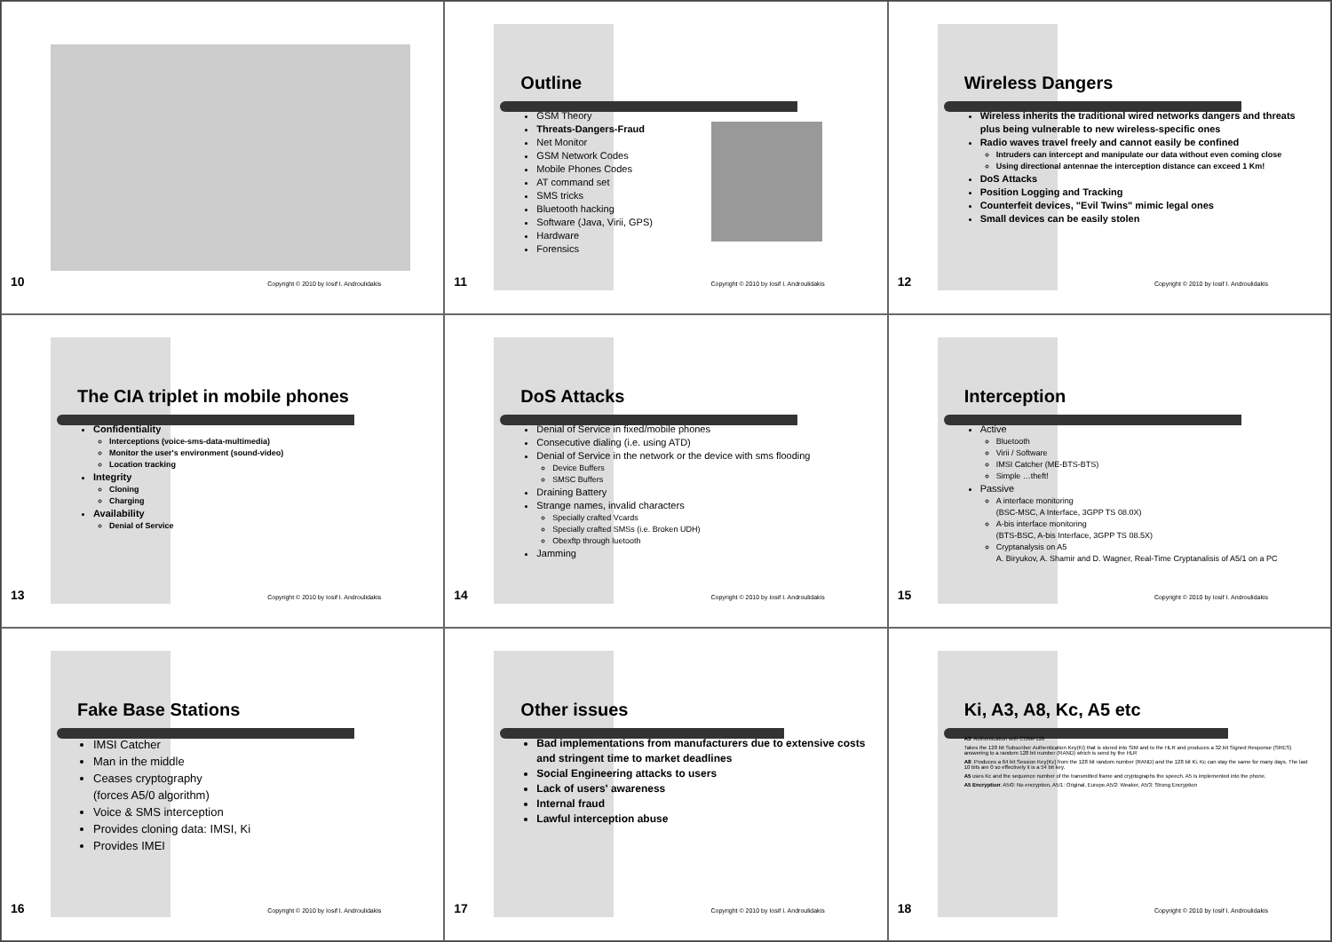10
Copyright © 2010 by Iosif I. Androulidakis
Outline
GSM Theory
Threats-Dangers-Fraud
Net Monitor
GSM Network Codes
Mobile Phones Codes
AT command set
SMS tricks
Bluetooth hacking
Software (Java, Virii, GPS)
Hardware
Forensics
11
Copyright © 2010 by Iosif I. Androulidakis
Wireless Dangers
Wireless inherits the traditional wired networks dangers and threats plus being vulnerable to new wireless-specific ones
Radio waves travel freely and cannot easily be confined
Intruders can intercept and manipulate our data without even coming close
Using directional antennae the interception distance can exceed 1 Km!
DoS Attacks
Position Logging and Tracking
Counterfeit devices, "Evil Twins" mimic legal ones
Small devices can be easily stolen
12
Copyright © 2010 by Iosif I. Androulidakis
The CIA triplet in mobile phones
Confidentiality
Interceptions (voice-sms-data-multimedia)
Monitor the user's environment (sound-video)
Location tracking
Integrity
Cloning
Charging
Availability
Denial of Service
13
Copyright © 2010 by Iosif I. Androulidakis
DoS Attacks
Denial of Service in fixed/mobile phones
Consecutive dialing (i.e. using ATD)
Denial of Service in the network or the device with sms flooding
Device Buffers
SMSC Buffers
Draining Battery
Strange names, invalid characters
Specially crafted Vcards
Specially crafted SMSs (i.e. Broken UDH)
Obexftp through luetooth
Jamming
14
Copyright © 2010 by Iosif I. Androulidakis
Interception
Active
Bluetooth
Virii / Software
IMSI Catcher (ME-BTS-BTS)
Simple …theft!
Passive
A interface monitoring
(BSC-MSC, A Interface, 3GPP TS 08.0X)
A-bis interface monitoring
(BTS-BSC, A-bis Interface, 3GPP TS 08.5X)
Cryptanalysis on A5
A. Biryukov, A. Shamir and D. Wagner, Real-Time Cryptanalisis of A5/1 on a PC
15
Copyright © 2010 by Iosif I. Androulidakis
Fake Base Stations
IMSI Catcher
Man in the middle
Ceases cryptography
(forces A5/0 algorithm)
Voice & SMS interception
Provides cloning data: IMSI, Ki
Provides IMEI
16
Copyright © 2010 by Iosif I. Androulidakis
Other issues
Bad implementations from manufacturers due to extensive costs and stringent time to market deadlines
Social Engineering attacks to users
Lack of users' awareness
Internal fraud
Lawful interception abuse
17
Copyright © 2010 by Iosif I. Androulidakis
Ki, A3, A8, Kc, A5 etc
A3: Authentication with COMP128
Takes the 128 bit Subscriber Authentication Key(Ki) that is stored into SIM and to the HLR and produces a 32 bit Signed Response (SRES) answering to a random 128 bit number (RAND) which is send by the HLR
A8: Produces a 64 bit Session Key(Kc) from the 128 bit random number (RAND) and the 128 bit Ki. Kc can stay the same for many days. The last 10 bits are 0 so effectively it is a 54 bit key.
A5 uses Kc and the sequence number of the transmitted frame and cryptographs the speech. A5 is implemented into the phone.
A5 Encryption: A5/0: No encryption, A5/1: Original, Europe,A5/2: Weaker, A5/3: Strong Encryption
18
Copyright © 2010 by Iosif I. Androulidakis